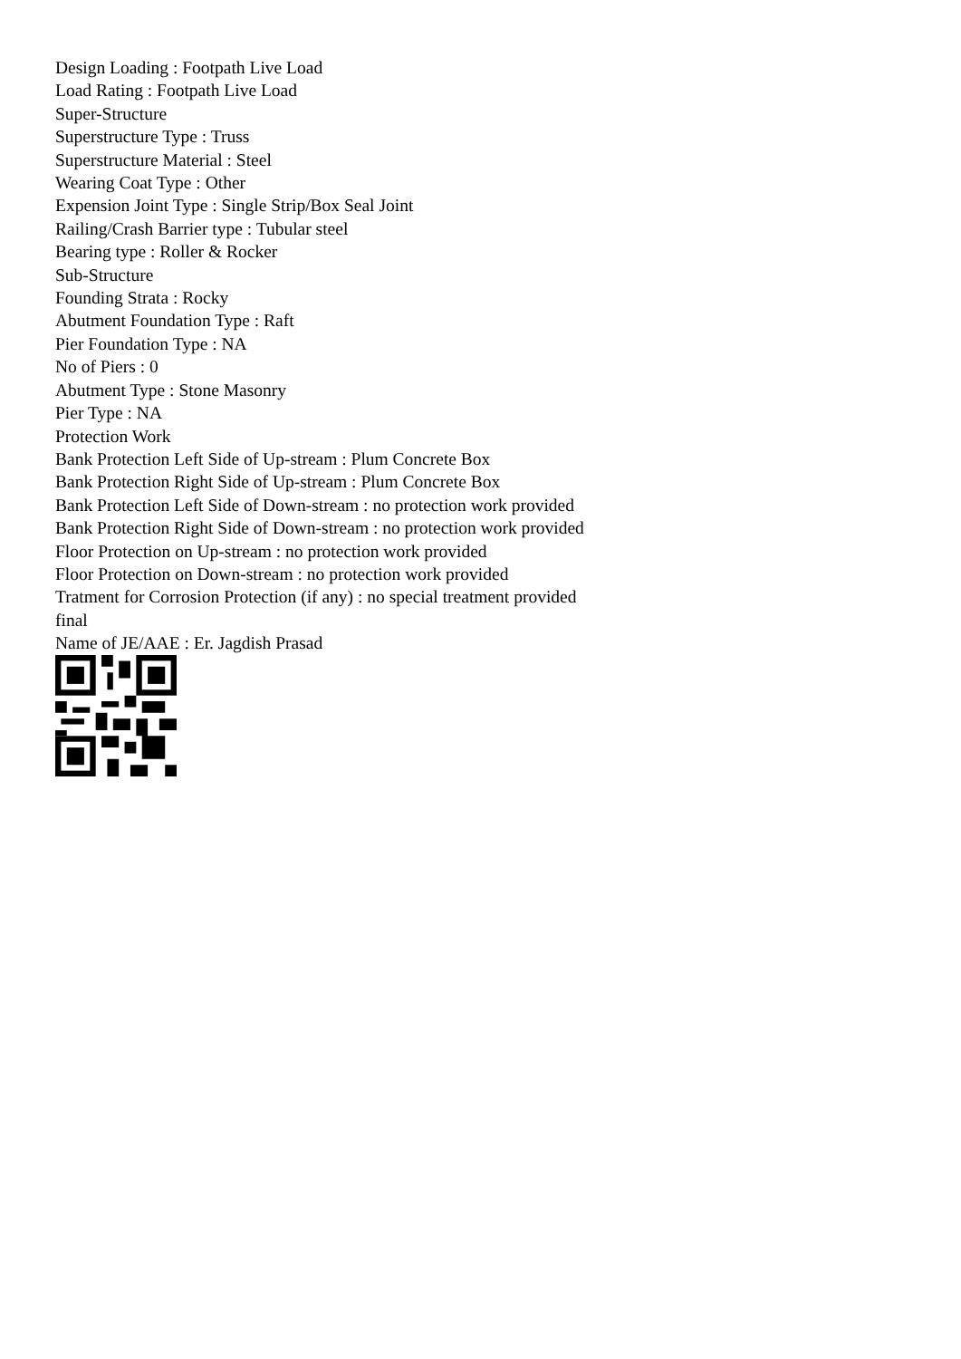Design Loading : Footpath Live Load
Load Rating : Footpath Live Load
Super-Structure
Superstructure Type : Truss
Superstructure Material : Steel
Wearing Coat Type : Other
Expension Joint Type : Single Strip/Box Seal Joint
Railing/Crash Barrier type : Tubular steel
Bearing type : Roller & Rocker
Sub-Structure
Founding Strata : Rocky
Abutment Foundation Type : Raft
Pier Foundation Type : NA
No of Piers : 0
Abutment Type : Stone Masonry
Pier Type : NA
Protection Work
Bank Protection Left Side of Up-stream : Plum Concrete Box
Bank Protection Right Side of Up-stream : Plum Concrete Box
Bank Protection Left Side of Down-stream : no protection work provided
Bank Protection Right Side of Down-stream : no protection work provided
Floor Protection on Up-stream : no protection work provided
Floor Protection on Down-stream : no protection work provided
Tratment for Corrosion Protection (if any) : no special treatment provided
final
Name of JE/AAE : Er. Jagdish Prasad